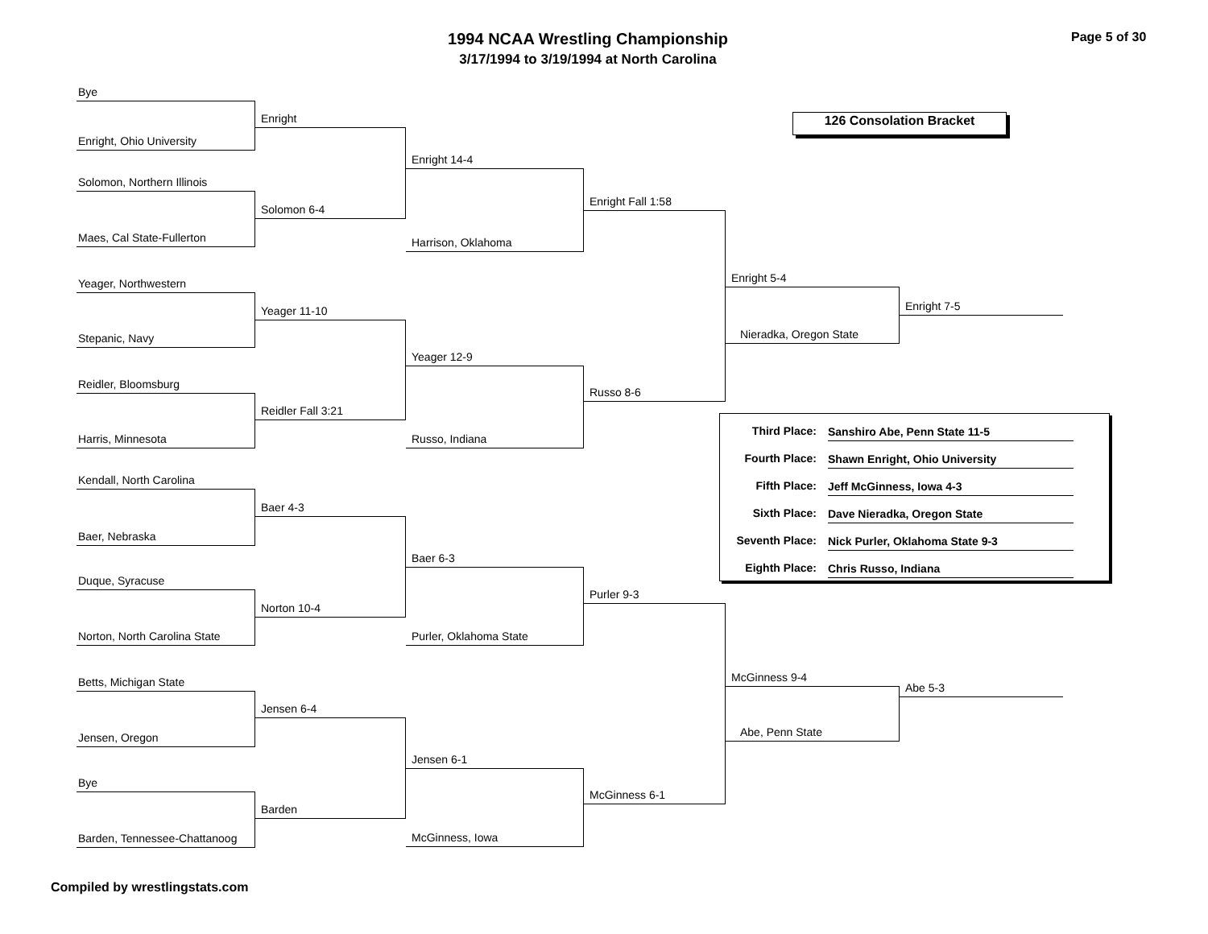1994 NCAA Wrestling Championship
3/17/1994 to 3/19/1994 at North Carolina
Page 5 of 30
Bye
Enright, Ohio University
Solomon, Northern Illinois
Maes, Cal State-Fullerton
Yeager, Northwestern
Stepanic, Navy
Reidler, Bloomsburg
Harris, Minnesota
Kendall, North Carolina
Baer, Nebraska
Duque, Syracuse
Norton, North Carolina State
Betts, Michigan State
Jensen, Oregon
Bye
Barden, Tennessee-Chattanoog
Enright
Solomon 6-4
Yeager 11-10
Reidler Fall 3:21
Baer 4-3
Norton 10-4
Jensen 6-4
Barden
Enright 14-4
Harrison, Oklahoma
Yeager 12-9
Russo, Indiana
Baer 6-3
Purler, Oklahoma State
Jensen 6-1
McGinness, Iowa
Enright Fall 1:58
Russo 8-6
Purler 9-3
McGinness 6-1
126 Consolation Bracket
Enright 5-4
Nieradka, Oregon State
Third Place: Sanshiro Abe, Penn State 11-5
Fourth Place: Shawn Enright, Ohio University
Fifth Place: Jeff McGinness, Iowa 4-3
Sixth Place: Dave Nieradka, Oregon State
Seventh Place: Nick Purler, Oklahoma State 9-3
Eighth Place: Chris Russo, Indiana
McGinness 9-4
Abe, Penn State
Enright 7-5
Abe 5-3
Compiled by wrestlingstats.com